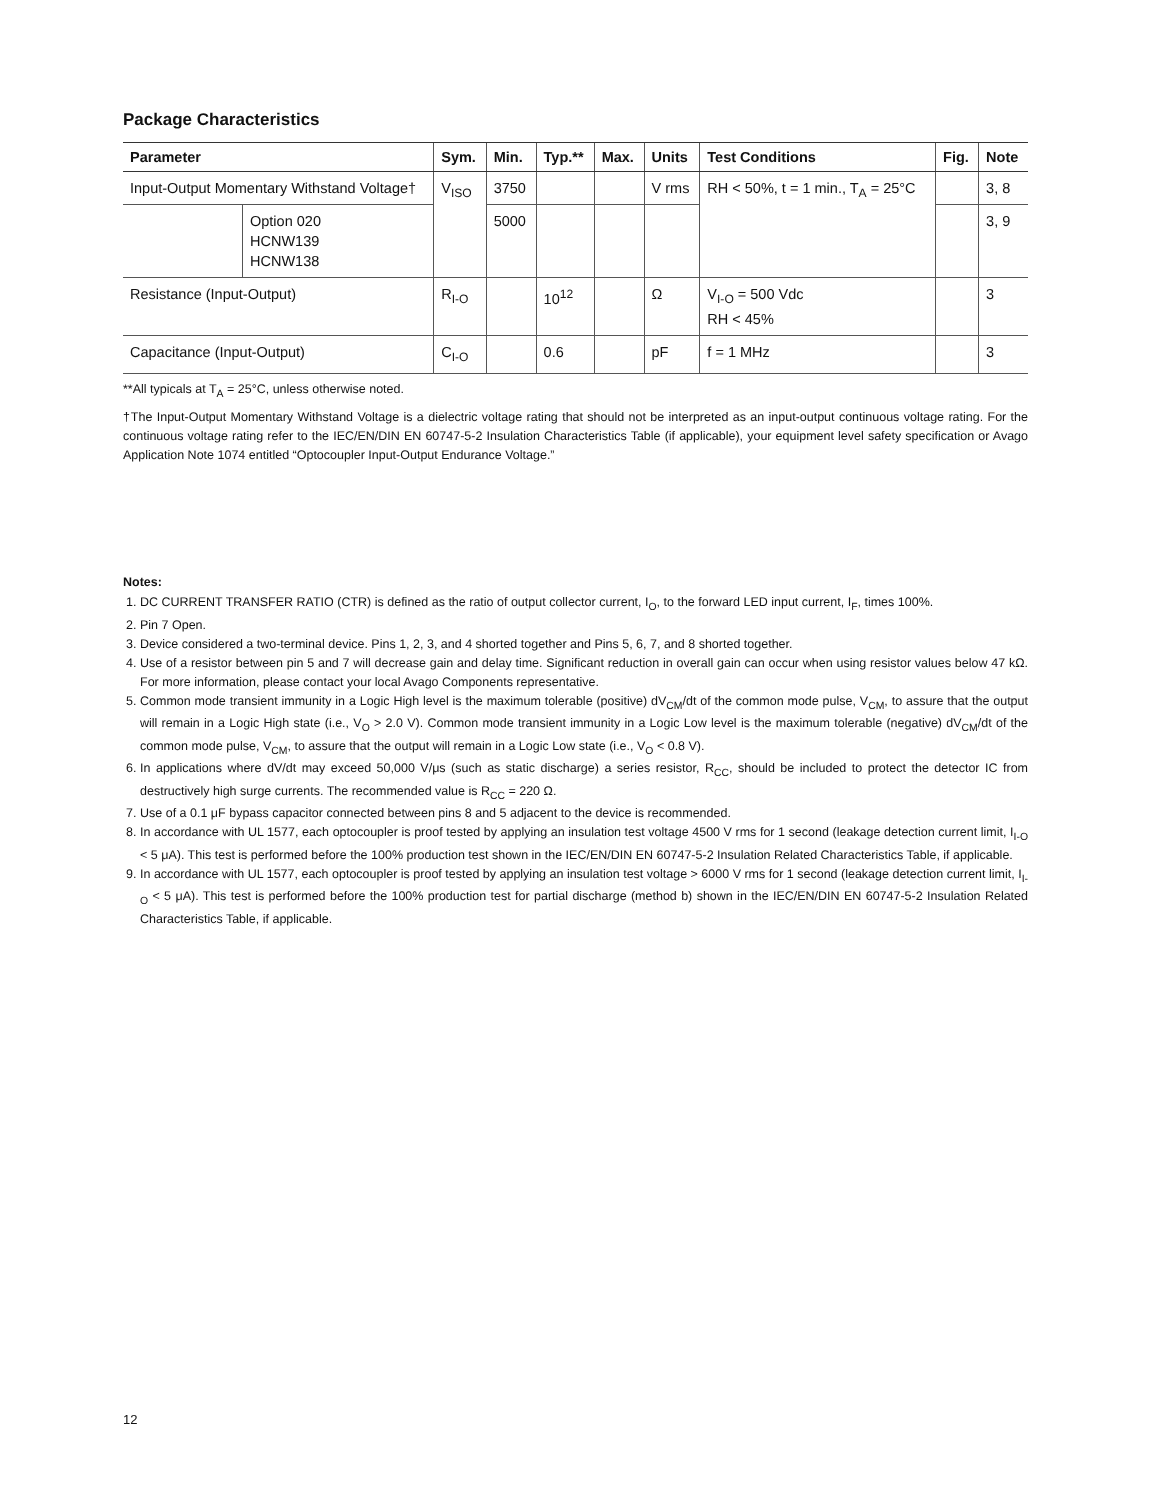Package Characteristics
| Parameter | | Sym. | Min. | Typ.** | Max. | Units | Test Conditions | Fig. | Note |
| --- | --- | --- | --- | --- | --- | --- | --- | --- | --- |
| Input-Output Momentary Withstand Voltage† | | V<sub>ISO</sub> | 3750 | | | V rms | RH < 50%, t = 1 min., T<sub>A</sub> = 25°C | | 3, 8 |
| | Option 020 HCNW139 HCNW138 | | 5000 | | | | | | 3, 9 |
| Resistance (Input-Output) | | R<sub>I-O</sub> | | 10<sup>12</sup> | | Ω | V<sub>I-O</sub> = 500 Vdc RH < 45% | | 3 |
| Capacitance (Input-Output) | | C<sub>I-O</sub> | | 0.6 | | pF | f = 1 MHz | | 3 |
**All typicals at T<sub>A</sub> = 25°C, unless otherwise noted.
†The Input-Output Momentary Withstand Voltage is a dielectric voltage rating that should not be interpreted as an input-output continuous voltage rating. For the continuous voltage rating refer to the IEC/EN/DIN EN 60747-5-2 Insulation Characteristics Table (if applicable), your equipment level safety specification or Avago Application Note 1074 entitled “Optocoupler Input-Output Endurance Voltage.”
Notes:
1. DC CURRENT TRANSFER RATIO (CTR) is defined as the ratio of output collector current, I<sub>O</sub>, to the forward LED input current, I<sub>F</sub>, times 100%.
2. Pin 7 Open.
3. Device considered a two-terminal device. Pins 1, 2, 3, and 4 shorted together and Pins 5, 6, 7, and 8 shorted together.
4. Use of a resistor between pin 5 and 7 will decrease gain and delay time. Significant reduction in overall gain can occur when using resistor values below 47 kΩ. For more information, please contact your local Avago Components representative.
5. Common mode transient immunity in a Logic High level is the maximum tolerable (positive) dV<sub>CM</sub>/dt of the common mode pulse, V<sub>CM</sub>, to assure that the output will remain in a Logic High state (i.e., V<sub>O</sub> > 2.0 V). Common mode transient immunity in a Logic Low level is the maximum tolerable (negative) dV<sub>CM</sub>/dt of the common mode pulse, V<sub>CM</sub>, to assure that the output will remain in a Logic Low state (i.e., V<sub>O</sub> < 0.8 V).
6. In applications where dV/dt may exceed 50,000 V/μs (such as static discharge) a series resistor, R<sub>CC</sub>, should be included to protect the detector IC from destructively high surge currents. The recommended value is R<sub>CC</sub> = 220 Ω.
7. Use of a 0.1 μF bypass capacitor connected between pins 8 and 5 adjacent to the device is recommended.
8. In accordance with UL 1577, each optocoupler is proof tested by applying an insulation test voltage 4500 V rms for 1 second (leakage detection current limit, I<sub>I-O</sub> < 5 μA). This test is performed before the 100% production test shown in the IEC/EN/DIN EN 60747-5-2 Insulation Related Characteristics Table, if applicable.
9. In accordance with UL 1577, each optocoupler is proof tested by applying an insulation test voltage > 6000 V rms for 1 second (leakage detection current limit, I<sub>I-O</sub> < 5 μA). This test is performed before the 100% production test for partial discharge (method b) shown in the IEC/EN/DIN EN 60747-5-2 Insulation Related Characteristics Table, if applicable.
12